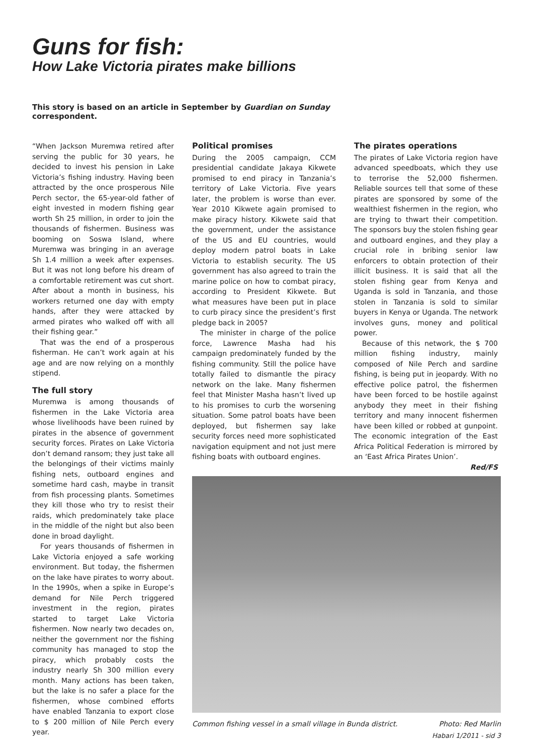Guns for fish:
How Lake Victoria pirates make billions
This story is based on an article in September by Guardian on Sunday correspondent.
“When Jackson Muremwa retired after serving the public for 30 years, he decided to invest his pension in Lake Victoria’s fishing industry. Having been attracted by the once prosperous Nile Perch sector, the 65-year-old father of eight invested in modern fishing gear worth Sh 25 million, in order to join the thousands of fishermen. Business was booming on Soswa Island, where Muremwa was bringing in an average Sh 1.4 million a week after expenses. But it was not long before his dream of a comfortable retirement was cut short. After about a month in business, his workers returned one day with empty hands, after they were attacked by armed pirates who walked off with all their fishing gear.”
That was the end of a prosperous fisherman. He can’t work again at his age and are now relying on a monthly stipend.
The full story
Muremwa is among thousands of fishermen in the Lake Victoria area whose livelihoods have been ruined by pirates in the absence of government security forces. Pirates on Lake Victoria don’t demand ransom; they just take all the belongings of their victims mainly fishing nets, outboard engines and sometime hard cash, maybe in transit from fish processing plants. Sometimes they kill those who try to resist their raids, which predominately take place in the middle of the night but also been done in broad daylight.
For years thousands of fishermen in Lake Victoria enjoyed a safe working environment. But today, the fishermen on the lake have pirates to worry about. In the 1990s, when a spike in Europe’s demand for Nile Perch triggered investment in the region, pirates started to target Lake Victoria fishermen. Now nearly two decades on, neither the government nor the fishing community has managed to stop the piracy, which probably costs the industry nearly Sh 300 million every month. Many actions has been taken, but the lake is no safer a place for the fishermen, whose combined efforts have enabled Tanzania to export close to $ 200 million of Nile Perch every year.
Political promises
During the 2005 campaign, CCM presidential candidate Jakaya Kikwete promised to end piracy in Tanzania’s territory of Lake Victoria. Five years later, the problem is worse than ever. Year 2010 Kikwete again promised to make piracy history. Kikwete said that the government, under the assistance of the US and EU countries, would deploy modern patrol boats in Lake Victoria to establish security. The US government has also agreed to train the marine police on how to combat piracy, according to President Kikwete. But what measures have been put in place to curb piracy since the president’s first pledge back in 2005?
The minister in charge of the police force, Lawrence Masha had his campaign predominately funded by the fishing community. Still the police have totally failed to dismantle the piracy network on the lake. Many fishermen feel that Minister Masha hasn’t lived up to his promises to curb the worsening situation. Some patrol boats have been deployed, but fishermen say lake security forces need more sophisticated navigation equipment and not just mere fishing boats with outboard engines.
The pirates operations
The pirates of Lake Victoria region have advanced speedboats, which they use to terrorise the 52,000 fishermen. Reliable sources tell that some of these pirates are sponsored by some of the wealthiest fishermen in the region, who are trying to thwart their competition. The sponsors buy the stolen fishing gear and outboard engines, and they play a crucial role in bribing senior law enforcers to obtain protection of their illicit business. It is said that all the stolen fishing gear from Kenya and Uganda is sold in Tanzania, and those stolen in Tanzania is sold to similar buyers in Kenya or Uganda. The network involves guns, money and political power.
Because of this network, the $ 700 million fishing industry, mainly composed of Nile Perch and sardine fishing, is being put in jeopardy. With no effective police patrol, the fishermen have been forced to be hostile against anybody they meet in their fishing territory and many innocent fishermen have been killed or robbed at gunpoint. The economic integration of the East Africa Political Federation is mirrored by an ‘East Africa Pirates Union’.
Red/FS
Common fishing vessel in a small village in Bunda district. Photo: Red Marlin
Habari 1/2011 - sid 3